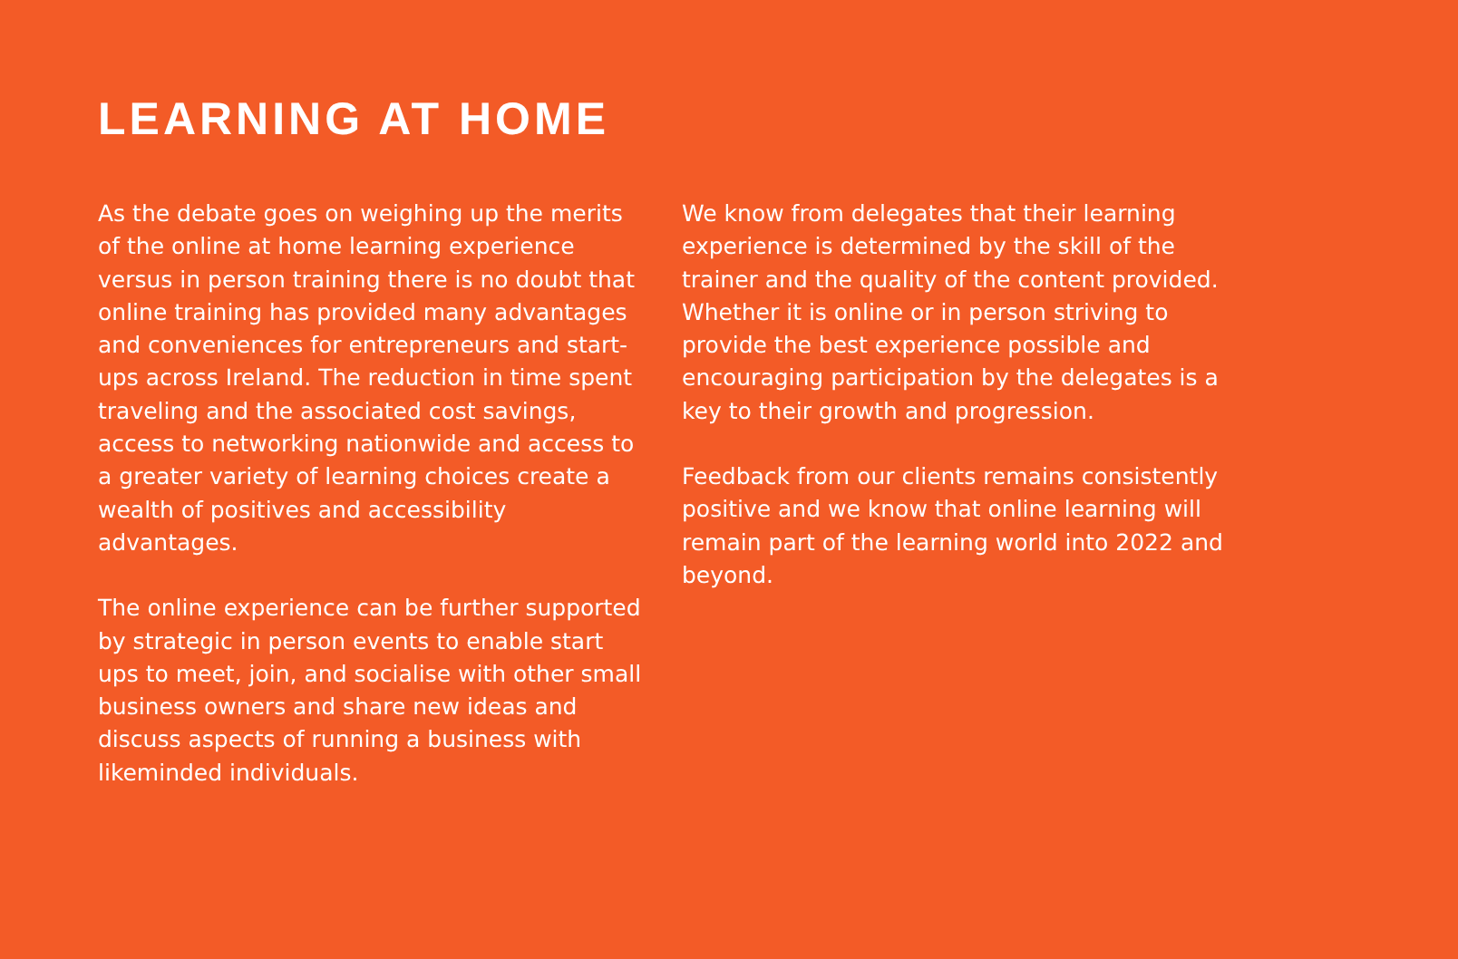LEARNING AT HOME
As the debate goes on weighing up the merits of the online at home learning experience versus in person training there is no doubt that online training has provided many advantages and conveniences for entrepreneurs and start-ups across Ireland. The reduction in time spent traveling and the associated cost savings, access to networking nationwide and access to a greater variety of learning choices create a wealth of positives and accessibility advantages.
The online experience can be further supported by strategic in person events to enable start ups to meet, join, and socialise with other small business owners and share new ideas and discuss aspects of running a business with likeminded individuals.
We know from delegates that their learning experience is determined by the skill of the trainer and the quality of the content provided. Whether it is online or in person striving to provide the best experience possible and encouraging participation by the delegates is a key to their growth and progression.
Feedback from our clients remains consistently positive and we know that online learning will remain part of the learning world into 2022 and beyond.